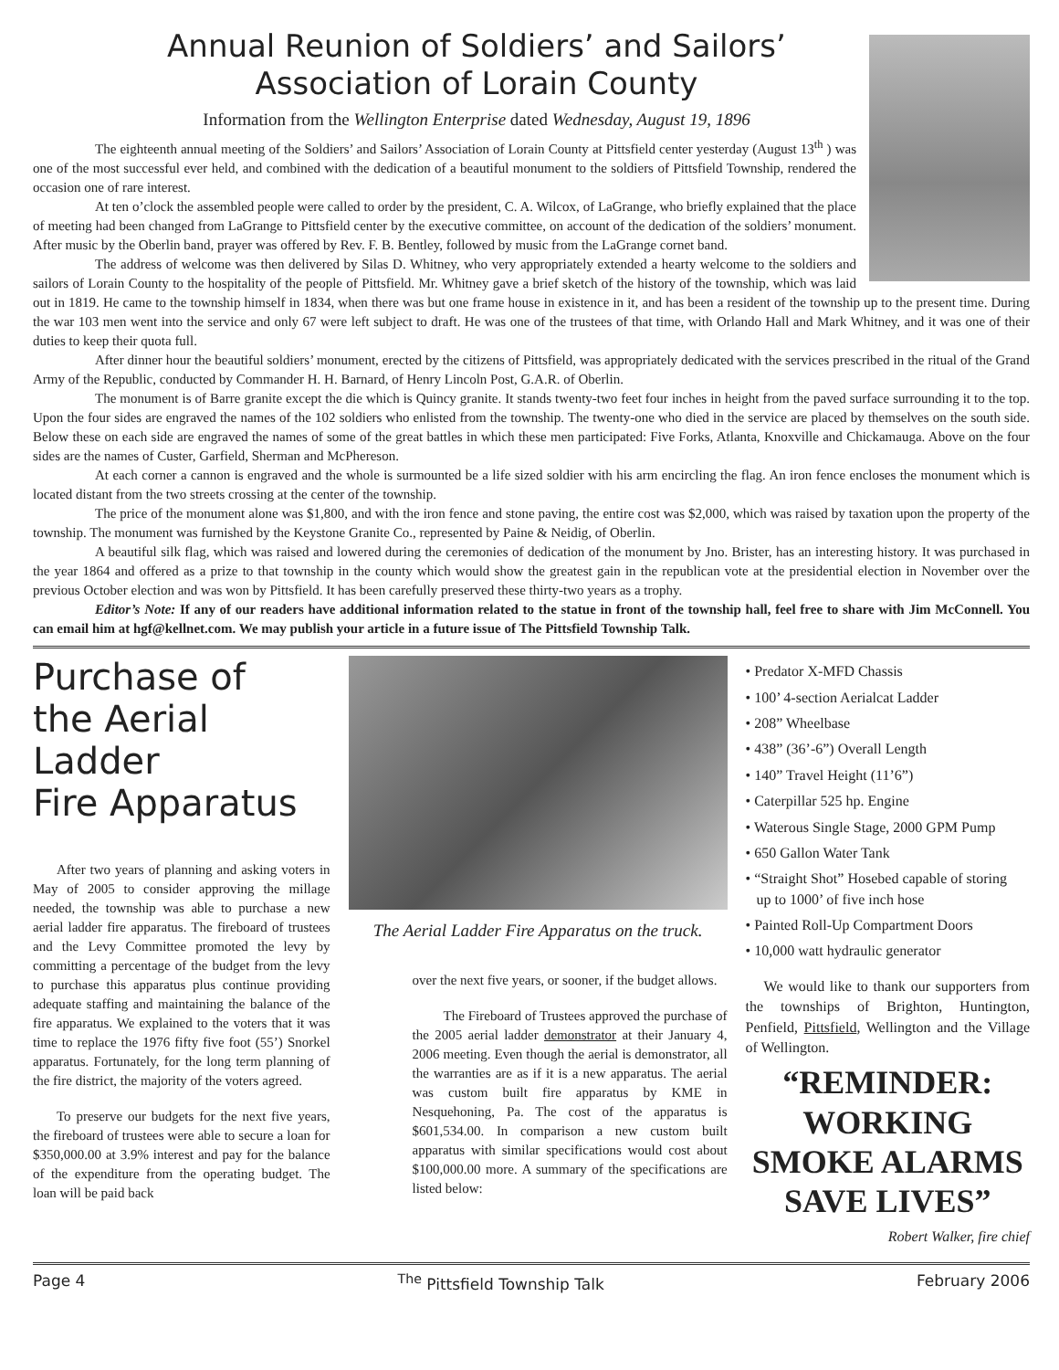Annual Reunion of Soldiers’ and Sailors’
Association of Lorain County
Information from the Wellington Enterprise dated Wednesday, August 19, 1896
The eighteenth annual meeting of the Soldiers’ and Sailors’ Association of Lorain County at Pittsfield center yesterday (August 13<sup>th</sup> ) was one of the most successful ever held, and combined with the dedication of a beautiful monument to the soldiers of Pittsfield Township, rendered the occasion one of rare interest.
At ten o’clock the assembled people were called to order by the president, C. A. Wilcox, of LaGrange, who briefly explained that the place of meeting had been changed from LaGrange to Pittsfield center by the executive committee, on account of the dedication of the soldiers’ monument. After music by the Oberlin band, prayer was offered by Rev. F. B. Bentley, followed by music from the LaGrange cornet band.
The address of welcome was then delivered by Silas D. Whitney, who very appropriately extended a hearty welcome to the soldiers and sailors of Lorain County to the hospitality of the people of Pittsfield. Mr. Whitney gave a brief sketch of the history of the township, which was laid out in 1819. He came to the township himself in 1834, when there was but one frame house in existence in it, and has been a resident of the township up to the present time. During the war 103 men went into the service and only 67 were left subject to draft. He was one of the trustees of that time, with Orlando Hall and Mark Whitney, and it was one of their duties to keep their quota full.
After dinner hour the beautiful soldiers’ monument, erected by the citizens of Pittsfield, was appropriately dedicated with the services prescribed in the ritual of the Grand Army of the Republic, conducted by Commander H. H. Barnard, of Henry Lincoln Post, G.A.R. of Oberlin.
The monument is of Barre granite except the die which is Quincy granite. It stands twenty-two feet four inches in height from the paved surface surrounding it to the top. Upon the four sides are engraved the names of the 102 soldiers who enlisted from the township. The twenty-one who died in the service are placed by themselves on the south side. Below these on each side are engraved the names of some of the great battles in which these men participated: Five Forks, Atlanta, Knoxville and Chickamauga. Above on the four sides are the names of Custer, Garfield, Sherman and McPhereson.
At each corner a cannon is engraved and the whole is surmounted be a life sized soldier with his arm encircling the flag. An iron fence encloses the monument which is located distant from the two streets crossing at the center of the township.
The price of the monument alone was $1,800, and with the iron fence and stone paving, the entire cost was $2,000, which was raised by taxation upon the property of the township. The monument was furnished by the Keystone Granite Co., represented by Paine & Neidig, of Oberlin.
A beautiful silk flag, which was raised and lowered during the ceremonies of dedication of the monument by Jno. Brister, has an interesting history. It was purchased in the year 1864 and offered as a prize to that township in the county which would show the greatest gain in the republican vote at the presidential election in November over the previous October election and was won by Pittsfield. It has been carefully preserved these thirty-two years as a trophy.
Editor’s Note: If any of our readers have additional information related to the statue in front of the township hall, feel free to share with Jim McConnell. You can email him at hgf@kellnet.com. We may publish your article in a future issue of The Pittsfield Township Talk.
Purchase of
the Aerial
Ladder
Fire Apparatus
After two years of planning and asking voters in May of 2005 to consider approving the millage needed, the township was able to purchase a new aerial ladder fire apparatus. The fireboard of trustees and the Levy Committee promoted the levy by committing a percentage of the budget from the levy to purchase this apparatus plus continue providing adequate staffing and maintaining the balance of the fire apparatus. We explained to the voters that it was time to replace the 1976 fifty five foot (55’) Snorkel apparatus. Fortunately, for the long term planning of the fire district, the majority of the voters agreed.
To preserve our budgets for the next five years, the fireboard of trustees were able to secure a loan for $350,000.00 at 3.9% interest and pay for the balance of the expenditure from the operating budget. The loan will be paid back
The Aerial Ladder Fire Apparatus on the truck.
over the next five years, or sooner, if the budget allows.
The Fireboard of Trustees approved the purchase of the 2005 aerial ladder demonstrator at their January 4, 2006 meeting. Even though the aerial is demonstrator, all the warranties are as if it is a new apparatus. The aerial was custom built fire apparatus by KME in Nesquehoning, Pa. The cost of the apparatus is $601,534.00. In comparison a new custom built apparatus with similar specifications would cost about $100,000.00 more. A summary of the specifications are listed below:
• Predator X-MFD Chassis
• 100’ 4-section Aerialcat Ladder
• 208” Wheelbase
• 438” (36’-6”) Overall Length
• 140” Travel Height (11’6”)
• Caterpillar 525 hp. Engine
• Waterous Single Stage, 2000 GPM Pump
• 650 Gallon Water Tank
• “Straight Shot” Hosebed capable of storing
up to 1000’ of five inch hose
• Painted Roll-Up Compartment Doors
• 10,000 watt hydraulic generator
We would like to thank our supporters from the townships of Brighton, Huntington, Penfield, Pittsfield, Wellington and the Village of Wellington.
“REMINDER: WORKING SMOKE ALARMS SAVE LIVES”
Robert Walker, fire chief
Page 4 <sup>The</sup> Pittsfield Township Talk February 2006